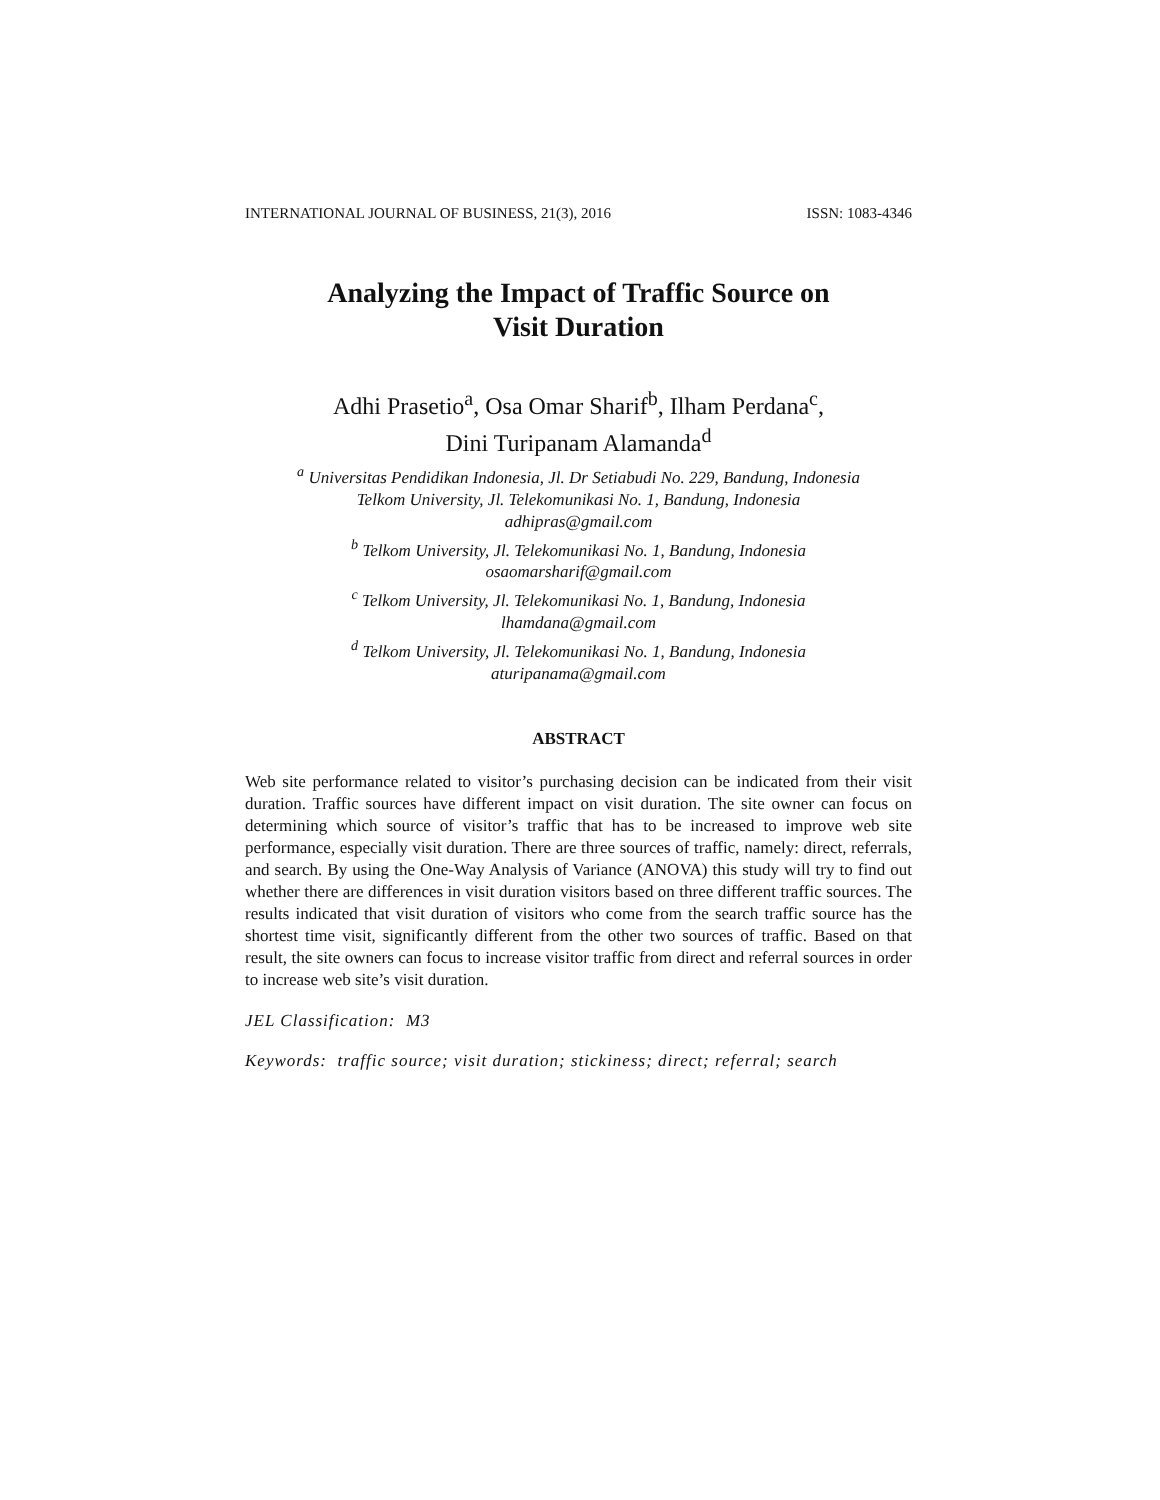INTERNATIONAL JOURNAL OF BUSINESS, 21(3), 2016 ISSN: 1083-4346
Analyzing the Impact of Traffic Source on
Visit Duration
Adhi Prasetio<sup>a</sup>, Osa Omar Sharif<sup>b</sup>, Ilham Perdana<sup>c</sup>,
Dini Turipanam Alamanda<sup>d</sup>
<sup>a</sup> Universitas Pendidikan Indonesia, Jl. Dr Setiabudi No. 229, Bandung, Indonesia
Telkom University, Jl. Telekomunikasi No. 1, Bandung, Indonesia
adhipras@gmail.com
<sup>b</sup> Telkom University, Jl. Telekomunikasi No. 1, Bandung, Indonesia
osaomarsharif@gmail.com
<sup>c</sup> Telkom University, Jl. Telekomunikasi No. 1, Bandung, Indonesia
lhamdana@gmail.com
<sup>d</sup> Telkom University, Jl. Telekomunikasi No. 1, Bandung, Indonesia
aturipanama@gmail.com
ABSTRACT
Web site performance related to visitor’s purchasing decision can be indicated from their visit duration. Traffic sources have different impact on visit duration. The site owner can focus on determining which source of visitor’s traffic that has to be increased to improve web site performance, especially visit duration. There are three sources of traffic, namely: direct, referrals, and search. By using the One-Way Analysis of Variance (ANOVA) this study will try to find out whether there are differences in visit duration visitors based on three different traffic sources. The results indicated that visit duration of visitors who come from the search traffic source has the shortest time visit, significantly different from the other two sources of traffic. Based on that result, the site owners can focus to increase visitor traffic from direct and referral sources in order to increase web site’s visit duration.
JEL Classification: M3
Keywords: traffic source; visit duration; stickiness; direct; referral; search